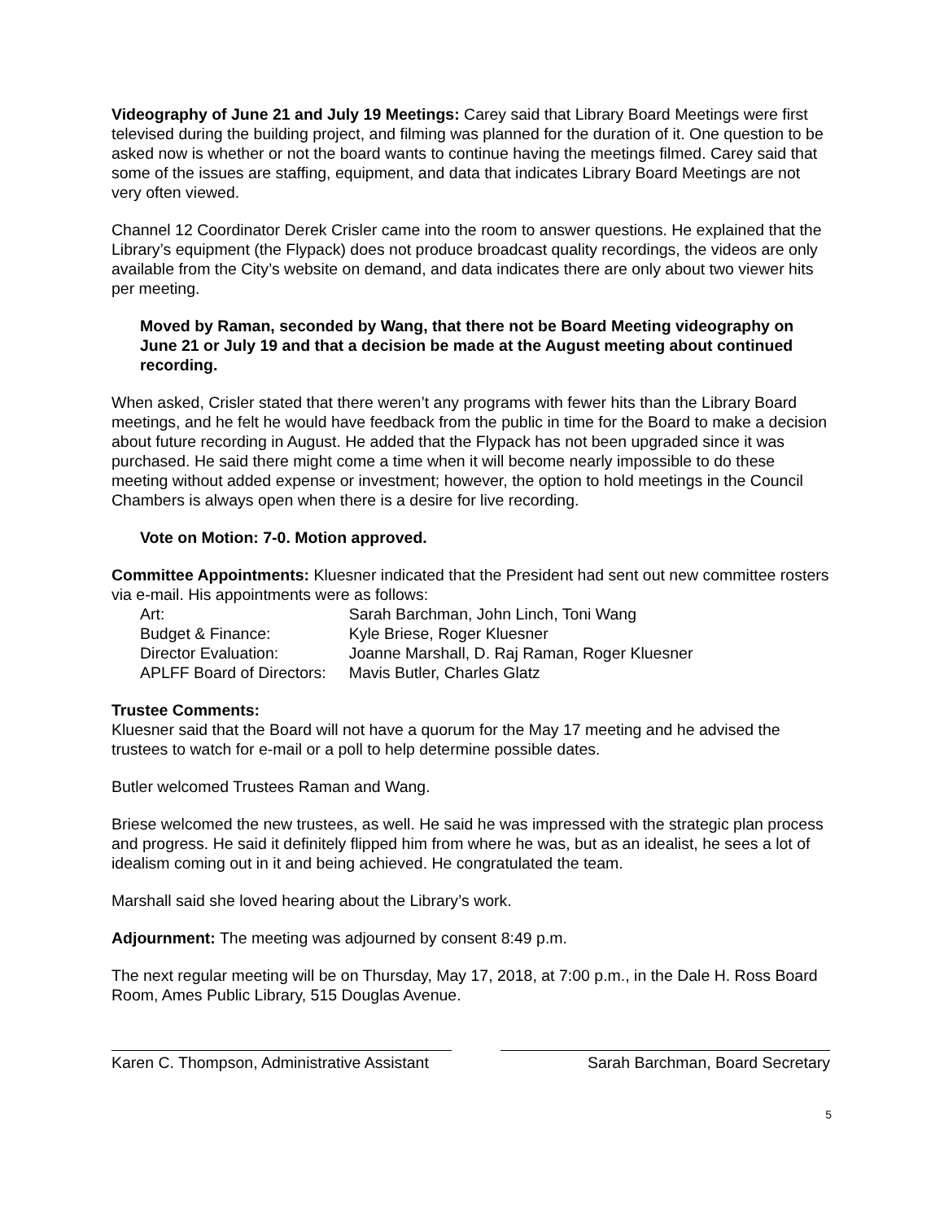Videography of June 21 and July 19 Meetings: Carey said that Library Board Meetings were first televised during the building project, and filming was planned for the duration of it. One question to be asked now is whether or not the board wants to continue having the meetings filmed. Carey said that some of the issues are staffing, equipment, and data that indicates Library Board Meetings are not very often viewed.
Channel 12 Coordinator Derek Crisler came into the room to answer questions. He explained that the Library’s equipment (the Flypack) does not produce broadcast quality recordings, the videos are only available from the City’s website on demand, and data indicates there are only about two viewer hits per meeting.
Moved by Raman, seconded by Wang, that there not be Board Meeting videography on June 21 or July 19 and that a decision be made at the August meeting about continued recording.
When asked, Crisler stated that there weren’t any programs with fewer hits than the Library Board meetings, and he felt he would have feedback from the public in time for the Board to make a decision about future recording in August. He added that the Flypack has not been upgraded since it was purchased. He said there might come a time when it will become nearly impossible to do these meeting without added expense or investment; however, the option to hold meetings in the Council Chambers is always open when there is a desire for live recording.
Vote on Motion: 7-0. Motion approved.
Committee Appointments: Kluesner indicated that the President had sent out new committee rosters via e-mail. His appointments were as follows:
| Art: | Sarah Barchman, John Linch, Toni Wang |
| Budget & Finance: | Kyle Briese, Roger Kluesner |
| Director Evaluation: | Joanne Marshall, D. Raj Raman, Roger Kluesner |
| APLFF Board of Directors: | Mavis Butler, Charles Glatz |
Trustee Comments:
Kluesner said that the Board will not have a quorum for the May 17 meeting and he advised the trustees to watch for e-mail or a poll to help determine possible dates.
Butler welcomed Trustees Raman and Wang.
Briese welcomed the new trustees, as well. He said he was impressed with the strategic plan process and progress. He said it definitely flipped him from where he was, but as an idealist, he sees a lot of idealism coming out in it and being achieved. He congratulated the team.
Marshall said she loved hearing about the Library’s work.
Adjournment: The meeting was adjourned by consent 8:49 p.m.
The next regular meeting will be on Thursday, May 17, 2018, at 7:00 p.m., in the Dale H. Ross Board Room, Ames Public Library, 515 Douglas Avenue.
Karen C. Thompson, Administrative Assistant
Sarah Barchman, Board Secretary
5